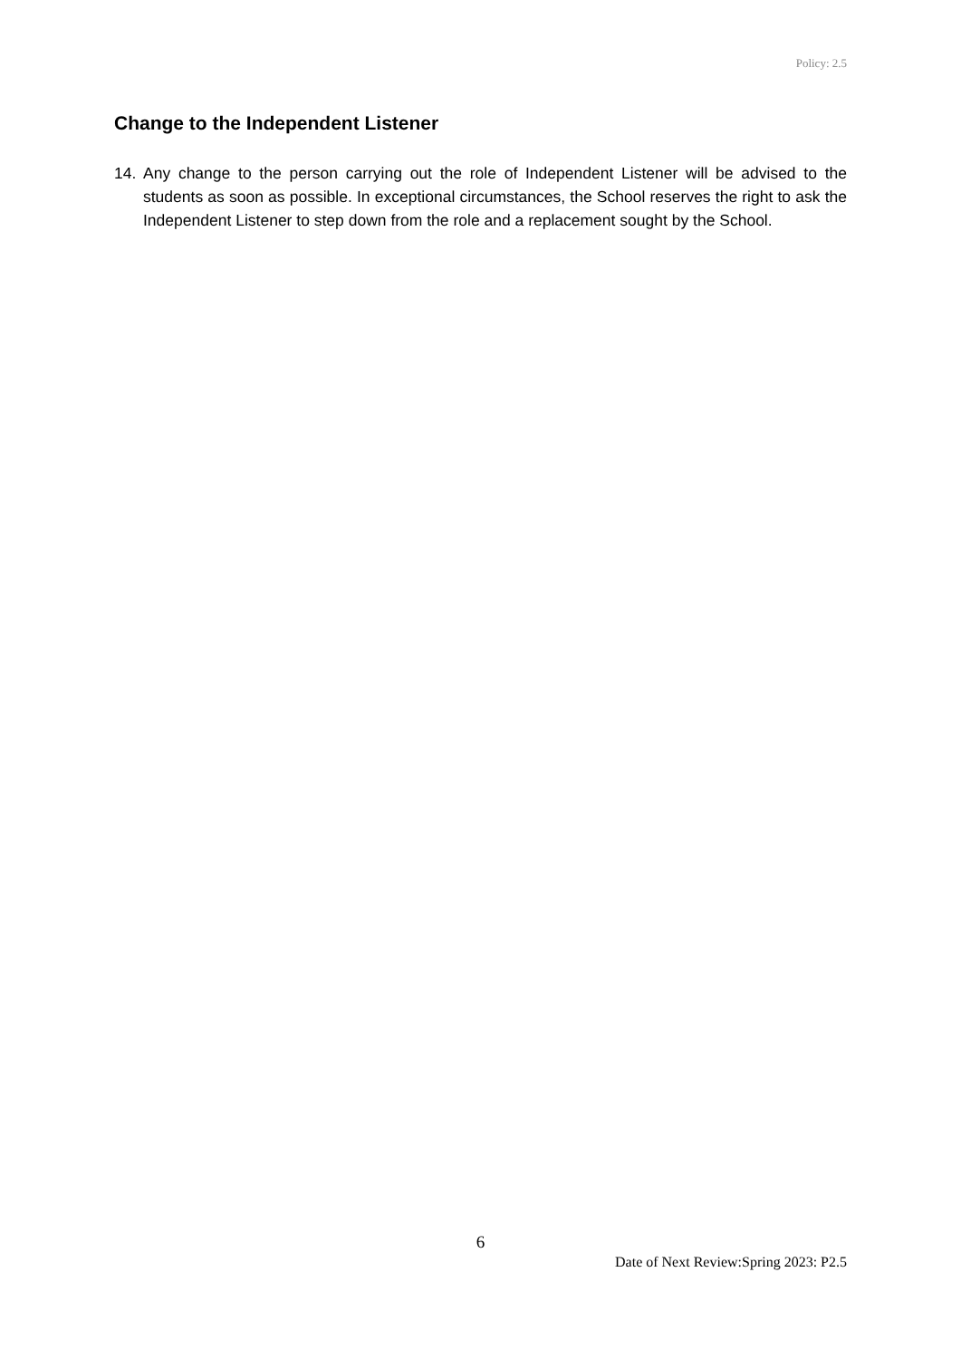Policy: 2.5
Change to the Independent Listener
14. Any change to the person carrying out the role of Independent Listener will be advised to the students as soon as possible. In exceptional circumstances, the School reserves the right to ask the Independent Listener to step down from the role and a replacement sought by the School.
6
Date of Next Review:Spring 2023: P2.5